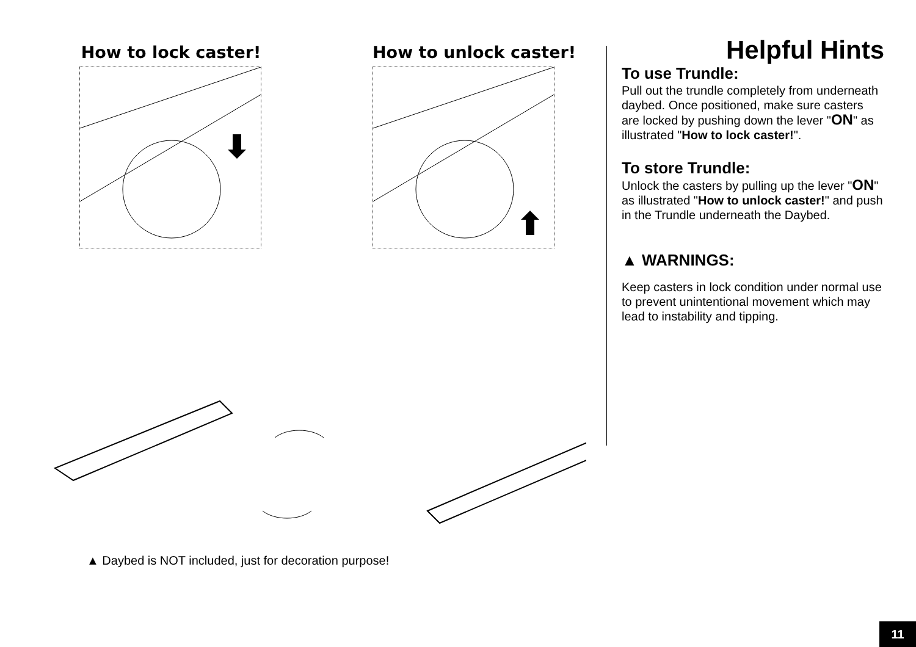How to lock caster! How to unlock caster!
▲ Daybed is NOT included, just for decoration purpose!
Helpful Hints
To use Trundle:
Pull out the trundle completely from underneath daybed. Once positioned, make sure casters are locked by pushing down the lever "ON" as illustrated "How to lock caster!".
To store Trundle:
Unlock the casters by pulling up the lever "ON" as illustrated "How to unlock caster!" and push in the Trundle underneath the Daybed.
▲ WARNINGS:
Keep casters in lock condition under normal use to prevent unintentional movement which may lead to instability and tipping.
11